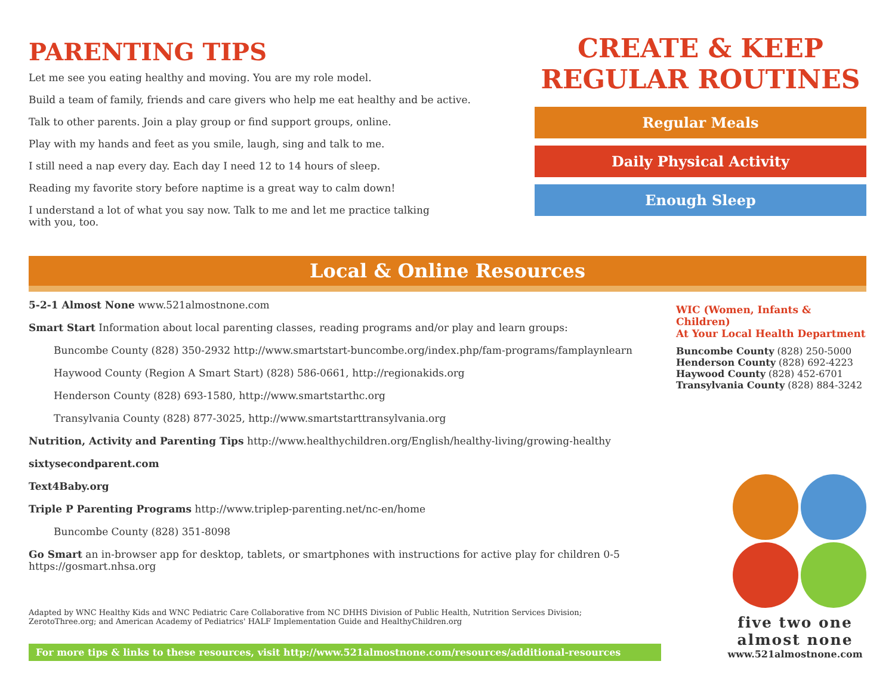PARENTING TIPS
Let me see you eating healthy and moving. You are my role model.
Build a team of family, friends and care givers who help me eat healthy and be active.
Talk to other parents. Join a play group or find support groups, online.
Play with my hands and feet as you smile, laugh, sing and talk to me.
I still need a nap every day. Each day I need 12 to 14 hours of sleep.
Reading my favorite story before naptime is a great way to calm down!
I understand a lot of what you say now. Talk to me and let me practice talking
with you, too.
CREATE & KEEP
REGULAR ROUTINES
Regular Meals
Daily Physical Activity
Enough Sleep
Local & Online Resources
5-2-1 Almost None www.521almostnone.com
Smart Start Information about local parenting classes, reading programs and/or play and learn groups:
Buncombe County (828) 350-2932 http://www.smartstart-buncombe.org/index.php/fam-programs/famplaynlearn
Haywood County (Region A Smart Start) (828) 586-0661, http://regionakids.org
Henderson County (828) 693-1580, http://www.smartstarthc.org
Transylvania County (828) 877-3025, http://www.smartstarttransylvania.org
Nutrition, Activity and Parenting Tips http://www.healthychildren.org/English/healthy-living/growing-healthy
sixtysecondparent.com
Text4Baby.org
Triple P Parenting Programs http://www.triplep-parenting.net/nc-en/home
Buncombe County (828) 351-8098
Go Smart an in-browser app for desktop, tablets, or smartphones with instructions for active play for children 0-5
https://gosmart.nhsa.org
Adapted by WNC Healthy Kids and WNC Pediatric Care Collaborative from NC DHHS Division of Public Health, Nutrition Services Division;
ZerotoThree.org; and American Academy of Pediatrics' HALF Implementation Guide and HealthyChildren.org
For more tips & links to these resources, visit http://www.521almostnone.com/resources/additional-resources
WIC (Women, Infants & Children)
At Your Local Health Department
Buncombe County (828) 250-5000
Henderson County (828) 692-4223
Haywood County (828) 452-6701
Transylvania County (828) 884-3242
five two one
almost none
www.521almostnone.com